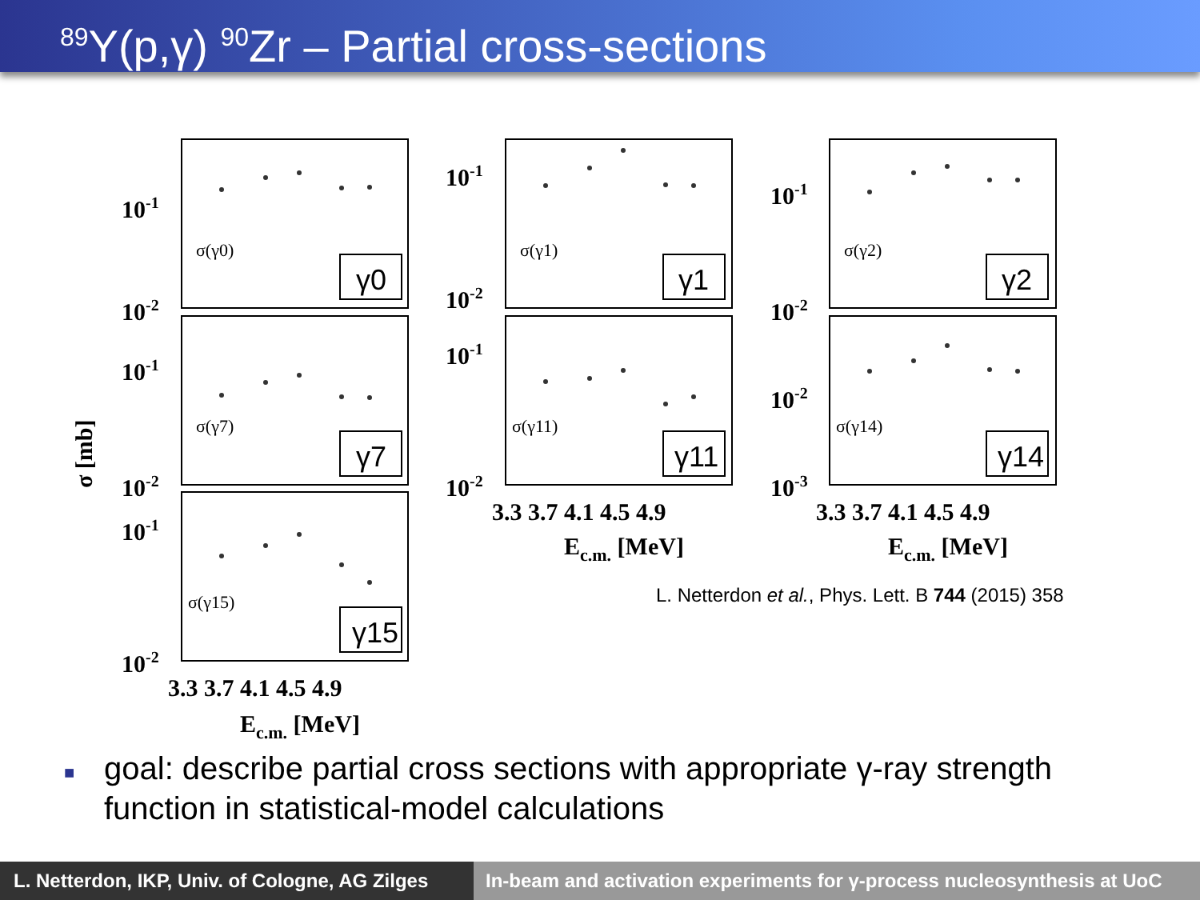<sup>89</sup>Y(p,γ) <sup>90</sup>Zr – Partial cross-sections
10-1
10-2
10-1
10-2
10-1
10-2
10-1
10-2
10-1
10-2
10-1
10-2
10-2
10-3
3.3 3.7 4.1 4.5 4.9
3.3 3.7 4.1 4.5 4.9
3.3 3.7 4.1 4.5 4.9
Ec.m. [MeV]
Ec.m. [MeV]
Ec.m. [MeV]
σ [mb]
σ(γ0)
σ(γ7)
σ(γ15)
σ(γ1)
σ(γ11)
σ(γ2)
σ(γ14)
γ0
γ7
γ15
γ1
γ11
γ2
γ14
L. Netterdon et al., Phys. Lett. B 744 (2015) 358
■ goal: describe partial cross sections with appropriate γ-ray strength
function in statistical-model calculations
L. Netterdon, IKP, Univ. of Cologne, AG Zilges
In-beam and activation experiments for γ-process nucleosynthesis at UoC